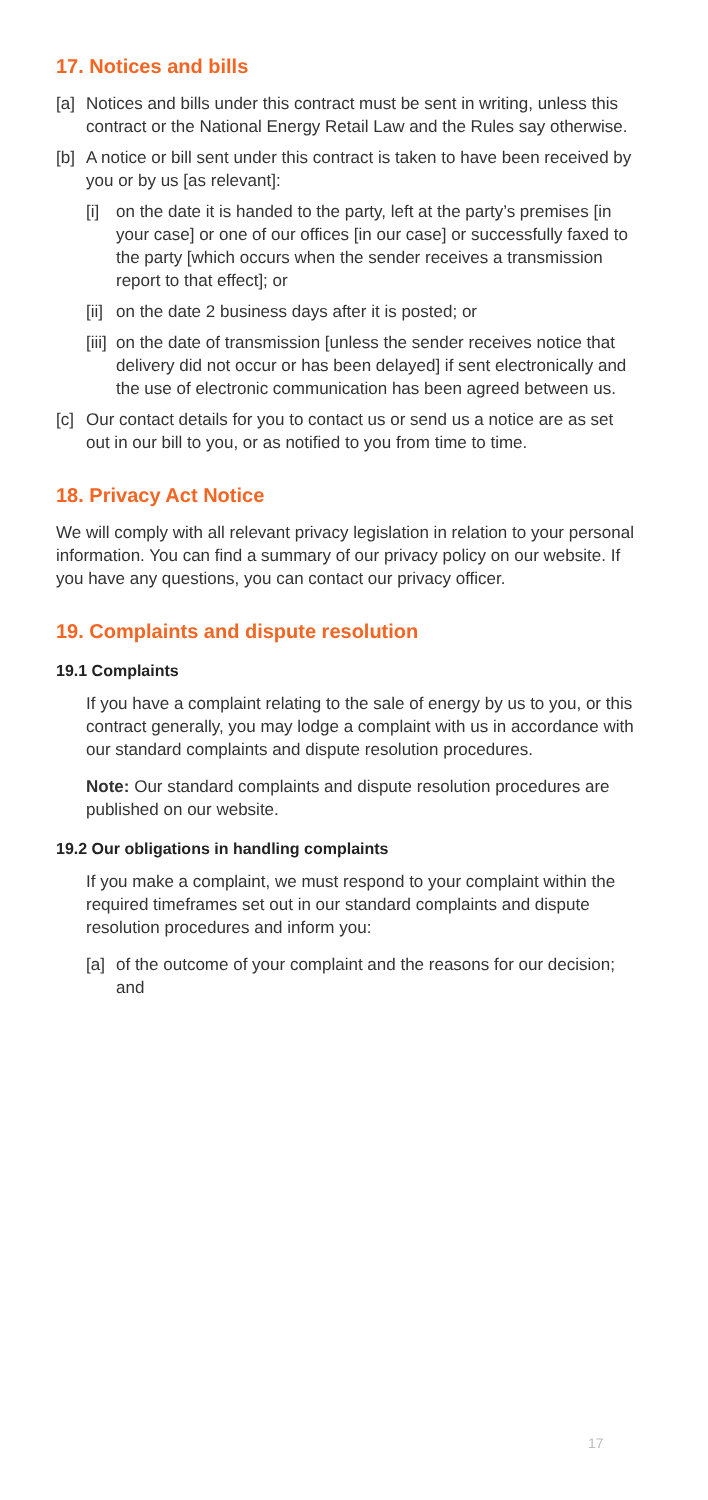17. Notices and bills
[a] Notices and bills under this contract must be sent in writing, unless this contract or the National Energy Retail Law and the Rules say otherwise.
[b] A notice or bill sent under this contract is taken to have been received by you or by us [as relevant]:
[i] on the date it is handed to the party, left at the party’s premises [in your case] or one of our offices [in our case] or successfully faxed to the party [which occurs when the sender receives a transmission report to that effect]; or
[ii] on the date 2 business days after it is posted; or
[iii] on the date of transmission [unless the sender receives notice that delivery did not occur or has been delayed] if sent electronically and the use of electronic communication has been agreed between us.
[c] Our contact details for you to contact us or send us a notice are as set out in our bill to you, or as notified to you from time to time.
18. Privacy Act Notice
We will comply with all relevant privacy legislation in relation to your personal information. You can find a summary of our privacy policy on our website. If you have any questions, you can contact our privacy officer.
19. Complaints and dispute resolution
19.1 Complaints
If you have a complaint relating to the sale of energy by us to you, or this contract generally, you may lodge a complaint with us in accordance with our standard complaints and dispute resolution procedures.
Note: Our standard complaints and dispute resolution procedures are published on our website.
19.2 Our obligations in handling complaints
If you make a complaint, we must respond to your complaint within the required timeframes set out in our standard complaints and dispute resolution procedures and inform you:
[a] of the outcome of your complaint and the reasons for our decision; and
17